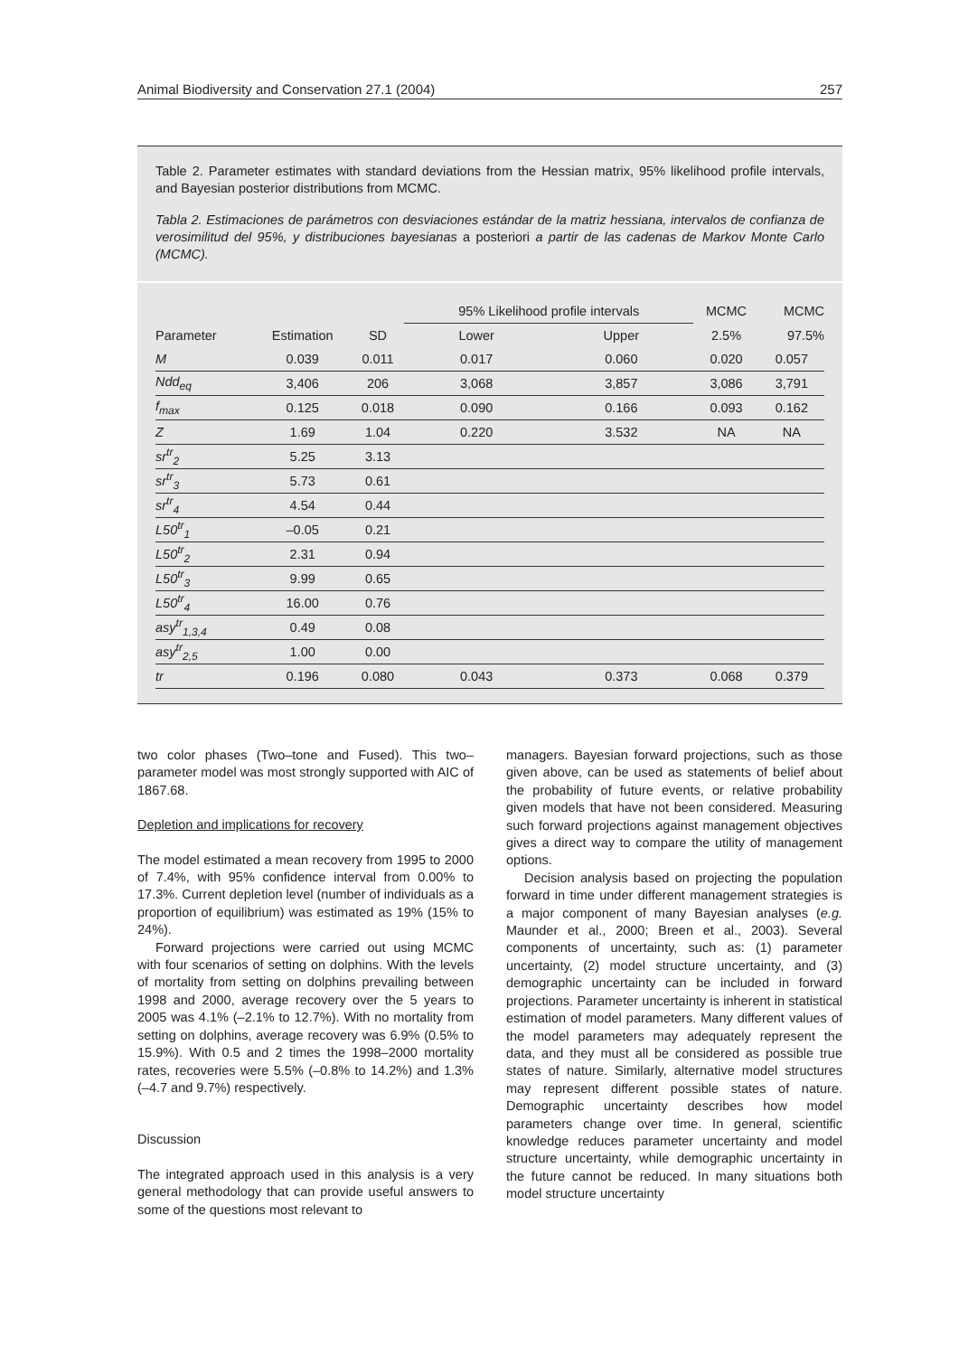Animal Biodiversity and Conservation 27.1 (2004) 257
Table 2. Parameter estimates with standard deviations from the Hessian matrix, 95% likelihood profile intervals, and Bayesian posterior distributions from MCMC.
Tabla 2. Estimaciones de parámetros con desviaciones estándar de la matriz hessiana, intervalos de confianza de verosimilitud del 95%, y distribuciones bayesianas a posteriori a partir de las cadenas de Markov Monte Carlo (MCMC).
| | | | 95% Likelihood profile intervals | | MCMC | MCMC |
| --- | --- | --- | --- | --- | --- | --- |
| Parameter | Estimation | SD | Lower | Upper | 2.5% | 97.5% |
| M | 0.039 | 0.011 | 0.017 | 0.060 | 0.020 | 0.057 |
| Ndd<sub>eq</sub> | 3,406 | 206 | 3,068 | 3,857 | 3,086 | 3,791 |
| f<sub>max</sub> | 0.125 | 0.018 | 0.090 | 0.166 | 0.093 | 0.162 |
| Z | 1.69 | 1.04 | 0.220 | 3.532 | NA | NA |
| sr<sup>tr</sup><sub>2</sub> | 5.25 | 3.13 | | | | |
| sr<sup>tr</sup><sub>3</sub> | 5.73 | 0.61 | | | | |
| sr<sup>tr</sup><sub>4</sub> | 4.54 | 0.44 | | | | |
| L50<sup>tr</sup><sub>1</sub> | –0.05 | 0.21 | | | | |
| L50<sup>tr</sup><sub>2</sub> | 2.31 | 0.94 | | | | |
| L50<sup>tr</sup><sub>3</sub> | 9.99 | 0.65 | | | | |
| L50<sup>tr</sup><sub>4</sub> | 16.00 | 0.76 | | | | |
| asy<sup>tr</sup><sub>1,3,4</sub> | 0.49 | 0.08 | | | | |
| asy<sup>tr</sup><sub>2,5</sub> | 1.00 | 0.00 | | | | |
| tr | 0.196 | 0.080 | 0.043 | 0.373 | 0.068 | 0.379 |
two color phases (Two–tone and Fused). This two–parameter model was most strongly supported with AIC of 1867.68.
Depletion and implications for recovery
The model estimated a mean recovery from 1995 to 2000 of 7.4%, with 95% confidence interval from 0.00% to 17.3%. Current depletion level (number of individuals as a proportion of equilibrium) was estimated as 19% (15% to 24%).
Forward projections were carried out using MCMC with four scenarios of setting on dolphins. With the levels of mortality from setting on dolphins prevailing between 1998 and 2000, average recovery over the 5 years to 2005 was 4.1% (–2.1% to 12.7%). With no mortality from setting on dolphins, average recovery was 6.9% (0.5% to 15.9%). With 0.5 and 2 times the 1998–2000 mortality rates, recoveries were 5.5% (–0.8% to 14.2%) and 1.3% (–4.7 and 9.7%) respectively.
Discussion
The integrated approach used in this analysis is a very general methodology that can provide useful answers to some of the questions most relevant to
managers. Bayesian forward projections, such as those given above, can be used as statements of belief about the probability of future events, or relative probability given models that have not been considered. Measuring such forward projections against management objectives gives a direct way to compare the utility of management options.
Decision analysis based on projecting the population forward in time under different management strategies is a major component of many Bayesian analyses (e.g. Maunder et al., 2000; Breen et al., 2003). Several components of uncertainty, such as: (1) parameter uncertainty, (2) model structure uncertainty, and (3) demographic uncertainty can be included in forward projections. Parameter uncertainty is inherent in statistical estimation of model parameters. Many different values of the model parameters may adequately represent the data, and they must all be considered as possible true states of nature. Similarly, alternative model structures may represent different possible states of nature. Demographic uncertainty describes how model parameters change over time. In general, scientific knowledge reduces parameter uncertainty and model structure uncertainty, while demographic uncertainty in the future cannot be reduced. In many situations both model structure uncertainty